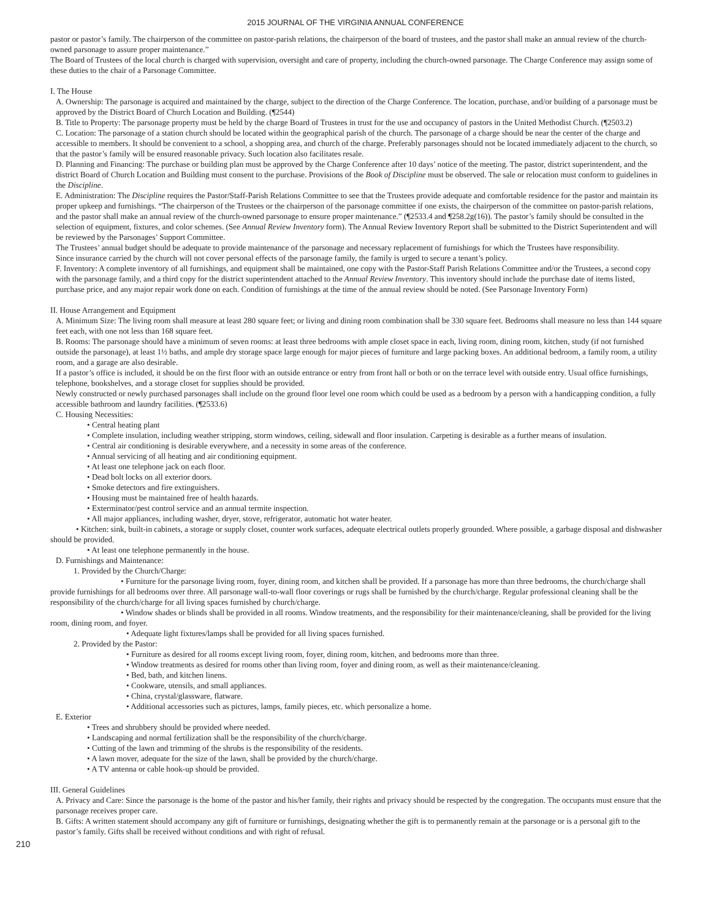2015 JOURNAL OF THE VIRGINIA ANNUAL CONFERENCE
pastor or pastor’s family. The chairperson of the committee on pastor-parish relations, the chairperson of the board of trustees, and the pastor shall make an annual review of the church-owned parsonage to assure proper maintenance.”
The Board of Trustees of the local church is charged with supervision, oversight and care of property, including the church-owned parsonage. The Charge Conference may assign some of these duties to the chair of a Parsonage Committee.
I. The House
A. Ownership: The parsonage is acquired and maintained by the charge, subject to the direction of the Charge Conference. The location, purchase, and/or building of a parsonage must be approved by the District Board of Church Location and Building. (¶2544)
B. Title to Property: The parsonage property must be held by the charge Board of Trustees in trust for the use and occupancy of pastors in the United Methodist Church. (¶2503.2)
C. Location: The parsonage of a station church should be located within the geographical parish of the church. The parsonage of a charge should be near the center of the charge and accessible to members. It should be convenient to a school, a shopping area, and church of the charge. Preferably parsonages should not be located immediately adjacent to the church, so that the pastor’s family will be ensured reasonable privacy. Such location also facilitates resale.
D. Planning and Financing: The purchase or building plan must be approved by the Charge Conference after 10 days’ notice of the meeting. The pastor, district superintendent, and the district Board of Church Location and Building must consent to the purchase. Provisions of the Book of Discipline must be observed. The sale or relocation must conform to guidelines in the Discipline.
E. Administration: The Discipline requires the Pastor/Staff-Parish Relations Committee to see that the Trustees provide adequate and comfortable residence for the pastor and maintain its proper upkeep and furnishings. “The chairperson of the Trustees or the chairperson of the parsonage committee if one exists, the chairperson of the committee on pastor-parish relations, and the pastor shall make an annual review of the church-owned parsonage to ensure proper maintenance.” (¶2533.4 and ¶258.2g(16)). The pastor’s family should be consulted in the selection of equipment, fixtures, and color schemes. (See Annual Review Inventory form). The Annual Review Inventory Report shall be submitted to the District Superintendent and will be reviewed by the Parsonages’ Support Committee.
The Trustees’ annual budget should be adequate to provide maintenance of the parsonage and necessary replacement of furnishings for which the Trustees have responsibility.
Since insurance carried by the church will not cover personal effects of the parsonage family, the family is urged to secure a tenant’s policy.
F. Inventory: A complete inventory of all furnishings, and equipment shall be maintained, one copy with the Pastor-Staff Parish Relations Committee and/or the Trustees, a second copy with the parsonage family, and a third copy for the district superintendent attached to the Annual Review Inventory. This inventory should include the purchase date of items listed, purchase price, and any major repair work done on each. Condition of furnishings at the time of the annual review should be noted. (See Parsonage Inventory Form)
II. House Arrangement and Equipment
A. Minimum Size: The living room shall measure at least 280 square feet; or living and dining room combination shall be 330 square feet. Bedrooms shall measure no less than 144 square feet each, with one not less than 168 square feet.
B. Rooms: The parsonage should have a minimum of seven rooms: at least three bedrooms with ample closet space in each, living room, dining room, kitchen, study (if not furnished outside the parsonage), at least 1½ baths, and ample dry storage space large enough for major pieces of furniture and large packing boxes. An additional bedroom, a family room, a utility room, and a garage are also desirable.
If a pastor’s office is included, it should be on the first floor with an outside entrance or entry from front hall or both or on the terrace level with outside entry. Usual office furnishings, telephone, bookshelves, and a storage closet for supplies should be provided.
Newly constructed or newly purchased parsonages shall include on the ground floor level one room which could be used as a bedroom by a person with a handicapping condition, a fully accessible bathroom and laundry facilities. (¶2533.6)
C. Housing Necessities:
• Central heating plant
• Complete insulation, including weather stripping, storm windows, ceiling, sidewall and floor insulation. Carpeting is desirable as a further means of insulation.
• Central air conditioning is desirable everywhere, and a necessity in some areas of the conference.
• Annual servicing of all heating and air conditioning equipment.
• At least one telephone jack on each floor.
• Dead bolt locks on all exterior doors.
• Smoke detectors and fire extinguishers.
• Housing must be maintained free of health hazards.
• Exterminator/pest control service and an annual termite inspection.
• All major appliances, including washer, dryer, stove, refrigerator, automatic hot water heater.
• Kitchen: sink, built-in cabinets, a storage or supply closet, counter work surfaces, adequate electrical outlets properly grounded. Where possible, a garbage disposal and dishwasher should be provided.
• At least one telephone permanently in the house.
D. Furnishings and Maintenance:
1. Provided by the Church/Charge:
• Furniture for the parsonage living room, foyer, dining room, and kitchen shall be provided. If a parsonage has more than three bedrooms, the church/charge shall provide furnishings for all bedrooms over three. All parsonage wall-to-wall floor coverings or rugs shall be furnished by the church/charge. Regular professional cleaning shall be the responsibility of the church/charge for all living spaces furnished by church/charge.
• Window shades or blinds shall be provided in all rooms. Window treatments, and the responsibility for their maintenance/cleaning, shall be provided for the living room, dining room, and foyer.
• Adequate light fixtures/lamps shall be provided for all living spaces furnished.
2. Provided by the Pastor:
• Furniture as desired for all rooms except living room, foyer, dining room, kitchen, and bedrooms more than three.
• Window treatments as desired for rooms other than living room, foyer and dining room, as well as their maintenance/cleaning.
• Bed, bath, and kitchen linens.
• Cookware, utensils, and small appliances.
• China, crystal/glassware, flatware.
• Additional accessories such as pictures, lamps, family pieces, etc. which personalize a home.
E. Exterior
• Trees and shrubbery should be provided where needed.
• Landscaping and normal fertilization shall be the responsibility of the church/charge.
• Cutting of the lawn and trimming of the shrubs is the responsibility of the residents.
• A lawn mover, adequate for the size of the lawn, shall be provided by the church/charge.
• A TV antenna or cable hook-up should be provided.
III. General Guidelines
A. Privacy and Care: Since the parsonage is the home of the pastor and his/her family, their rights and privacy should be respected by the congregation. The occupants must ensure that the parsonage receives proper care.
B. Gifts: A written statement should accompany any gift of furniture or furnishings, designating whether the gift is to permanently remain at the parsonage or is a personal gift to the pastor’s family. Gifts shall be received without conditions and with right of refusal.
210